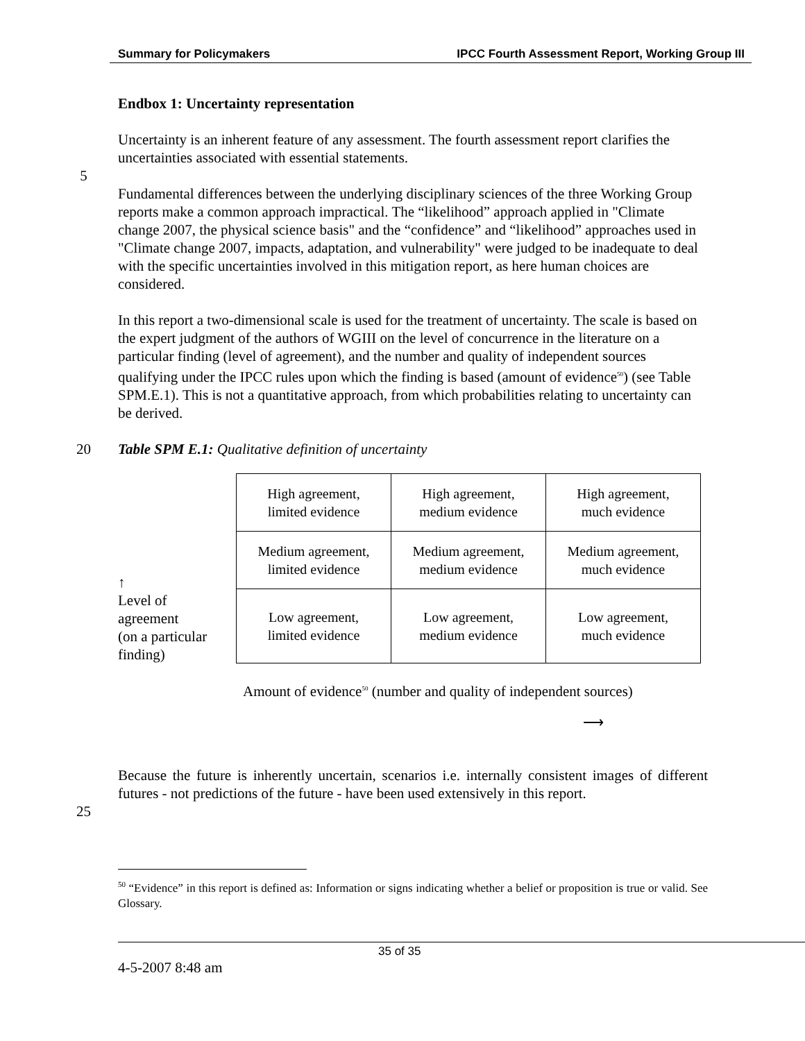Summary for Policymakers IPCC Fourth Assessment Report, Working Group III
Endbox 1: Uncertainty representation
Uncertainty is an inherent feature of any assessment. The fourth assessment report clarifies the uncertainties associated with essential statements.
5
Fundamental differences between the underlying disciplinary sciences of the three Working Group reports make a common approach impractical. The “likelihood” approach applied in "Climate change 2007, the physical science basis" and the “confidence” and “likelihood” approaches used in "Climate change 2007, impacts, adaptation, and vulnerability" were judged to be inadequate to deal with the specific uncertainties involved in this mitigation report, as here human choices are considered.
In this report a two-dimensional scale is used for the treatment of uncertainty. The scale is based on the expert judgment of the authors of WGIII on the level of concurrence in the literature on a particular finding (level of agreement), and the number and quality of independent sources qualifying under the IPCC rules upon which the finding is based (amount of evidence<sup>50</sup>) (see Table SPM.E.1). This is not a quantitative approach, from which probabilities relating to uncertainty can be derived.
20 Table SPM E.1: Qualitative definition of uncertainty
↑
Level of
agreement
(on a particular
finding)
| High agreement, limited evidence | High agreement, medium evidence | High agreement, much evidence |
| Medium agreement, limited evidence | Medium agreement, medium evidence | Medium agreement, much evidence |
| Low agreement, limited evidence | Low agreement, medium evidence | Low agreement, much evidence |
Amount of evidence<sup>50</sup> (number and quality of independent sources)
⟶
Because the future is inherently uncertain, scenarios i.e. internally consistent images of different futures - not predictions of the future - have been used extensively in this report.
25
<sup>50</sup> “Evidence” in this report is defined as: Information or signs indicating whether a belief or proposition is true or valid. See Glossary.
35 of 35
4-5-2007 8:48 am